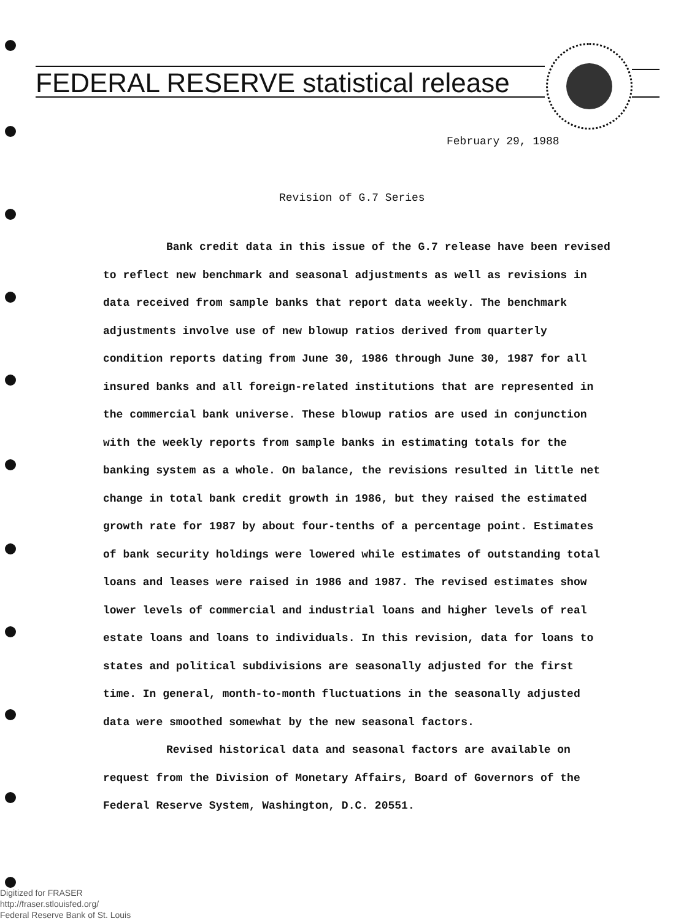FEDERAL RESERVE statistical release
February 29, 1988
Revision of G.7 Series
Bank credit data in this issue of the G.7 release have been revised to reflect new benchmark and seasonal adjustments as well as revisions in data received from sample banks that report data weekly. The benchmark adjustments involve use of new blowup ratios derived from quarterly condition reports dating from June 30, 1986 through June 30, 1987 for all insured banks and all foreign-related institutions that are represented in the commercial bank universe. These blowup ratios are used in conjunction with the weekly reports from sample banks in estimating totals for the banking system as a whole. On balance, the revisions resulted in little net change in total bank credit growth in 1986, but they raised the estimated growth rate for 1987 by about four-tenths of a percentage point. Estimates of bank security holdings were lowered while estimates of outstanding total loans and leases were raised in 1986 and 1987. The revised estimates show lower levels of commercial and industrial loans and higher levels of real estate loans and loans to individuals. In this revision, data for loans to states and political subdivisions are seasonally adjusted for the first time. In general, month-to-month fluctuations in the seasonally adjusted data were smoothed somewhat by the new seasonal factors.
Revised historical data and seasonal factors are available on request from the Division of Monetary Affairs, Board of Governors of the Federal Reserve System, Washington, D.C. 20551.
Digitized for FRASER
http://fraser.stlouisfed.org/
Federal Reserve Bank of St. Louis